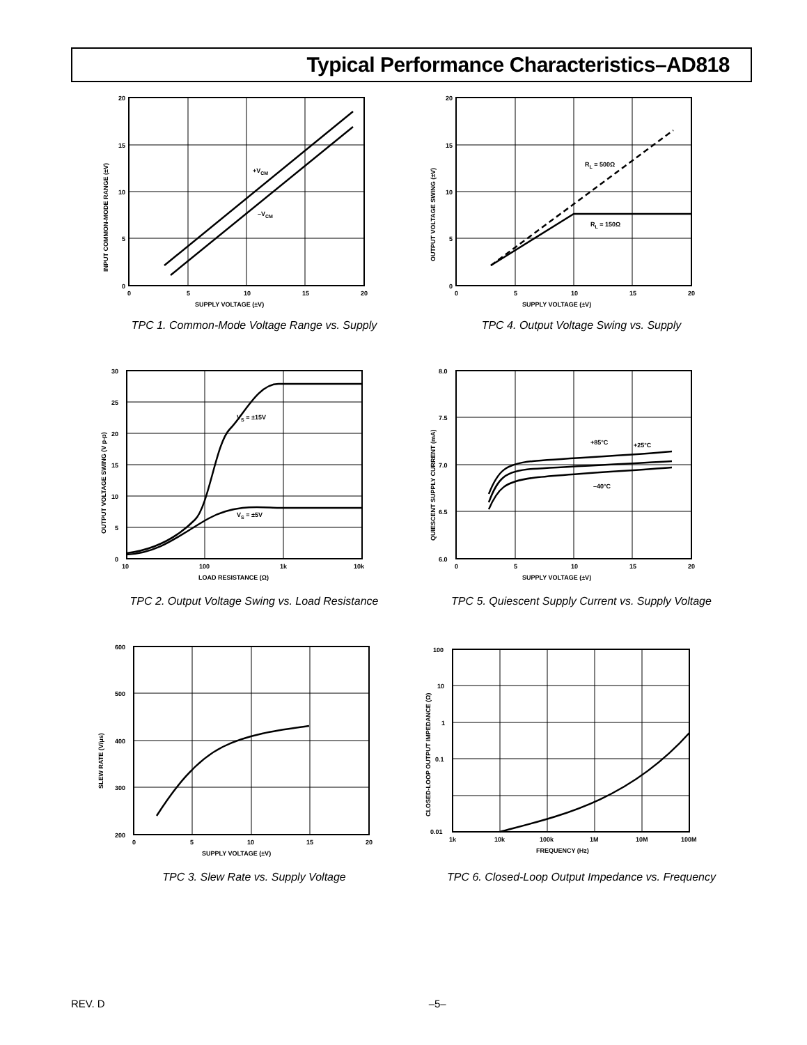Typical Performance Characteristics–AD818
20
15
10
5
0
0
5
10
15
20
SUPPLY VOLTAGE (±V)
+VCM
–VCM
INPUT COMMON-MODE RANGE (±V)
TPC 1. Common-Mode Voltage Range vs. Supply
20
15
10
5
0
0
5
10
15
20
SUPPLY VOLTAGE (±V)
RL = 500Ω
RL = 150Ω
OUTPUT VOLTAGE SWING (±V)
TPC 4. Output Voltage Swing vs. Supply
30
25
20
15
10
5
0
10
100
1k
10k
LOAD RESISTANCE (Ω)
VS = ±15V
VS = ±5V
OUTPUT VOLTAGE SWING (V p-p)
TPC 2. Output Voltage Swing vs. Load Resistance
8.0
7.5
7.0
6.5
6.0
0
5
10
15
20
SUPPLY VOLTAGE (±V)
+85°C
+25°C
–40°C
QUIESCENT SUPPLY CURRENT (mA)
TPC 5. Quiescent Supply Current vs. Supply Voltage
600
500
400
300
200
0
5
10
15
20
SUPPLY VOLTAGE (±V)
SLEW RATE (V/μs)
TPC 3. Slew Rate vs. Supply Voltage
100
10
1
0.1
0.01
1k
10k
100k
1M
10M
100M
FREQUENCY (Hz)
CLOSED-LOOP OUTPUT IMPEDANCE (Ω)
TPC 6. Closed-Loop Output Impedance vs. Frequency
REV. D –5–